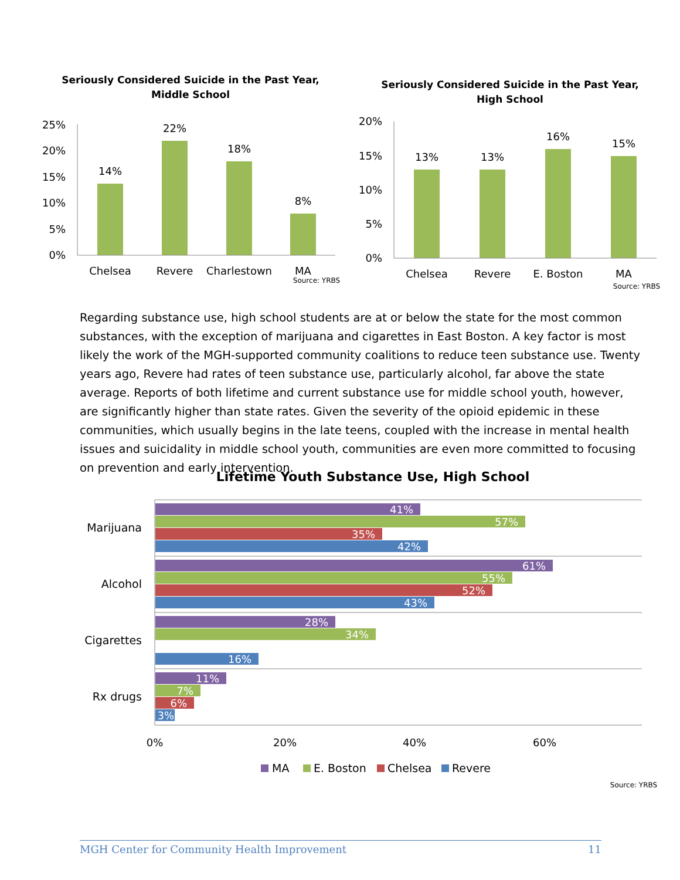Seriously Considered Suicide in the Past Year,
Middle School
25%
20%
15%
10%
5%
0%
14%
22%
18%
8%
Chelsea
Revere
Charlestown
MA
Source: YRBS
Seriously Considered Suicide in the Past Year,
High School
20%
15%
10%
5%
0%
13%
13%
16%
15%
Chelsea
Revere
E. Boston
MA
Source: YRBS
Regarding substance use, high school students are at or below the state for the most common substances, with the exception of marijuana and cigarettes in East Boston. A key factor is most likely the work of the MGH-supported community coalitions to reduce teen substance use. Twenty years ago, Revere had rates of teen substance use, particularly alcohol, far above the state average. Reports of both lifetime and current substance use for middle school youth, however, are significantly higher than state rates. Given the severity of the opioid epidemic in these communities, which usually begins in the late teens, coupled with the increase in mental health issues and suicidality in middle school youth, communities are even more committed to focusing on prevention and early intervention.
Lifetime Youth Substance Use, High School
Marijuana
Alcohol
Cigarettes
Rx drugs
41%
57%
35%
42%
61%
55%
52%
43%
28%
34%
16%
11%
7%
6%
3%
0%
20%
40%
60%
MA
E. Boston
Chelsea
Revere
Source: YRBS
MGH Center for Community Health Improvement 11